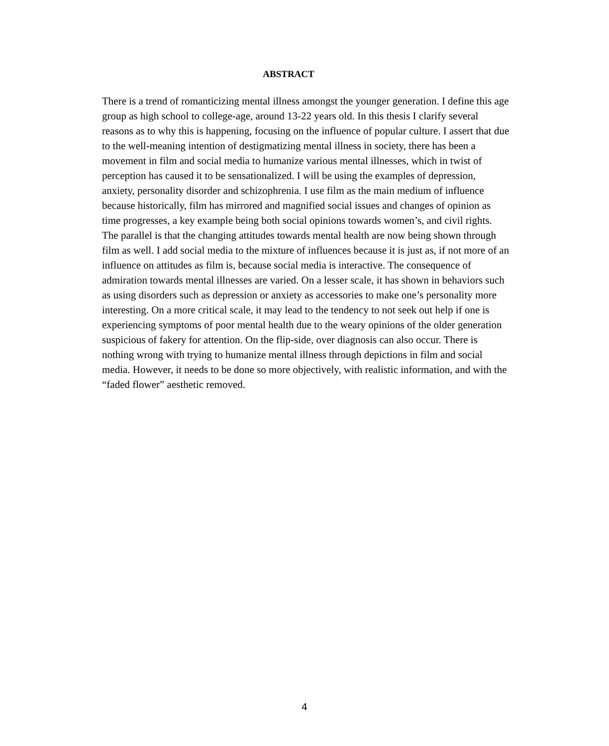ABSTRACT
There is a trend of romanticizing mental illness amongst the younger generation. I define this age group as high school to college-age, around 13-22 years old. In this thesis I clarify several reasons as to why this is happening, focusing on the influence of popular culture. I assert that due to the well-meaning intention of destigmatizing mental illness in society, there has been a movement in film and social media to humanize various mental illnesses, which in twist of perception has caused it to be sensationalized. I will be using the examples of depression, anxiety, personality disorder and schizophrenia. I use film as the main medium of influence because historically, film has mirrored and magnified social issues and changes of opinion as time progresses, a key example being both social opinions towards women’s, and civil rights. The parallel is that the changing attitudes towards mental health are now being shown through film as well. I add social media to the mixture of influences because it is just as, if not more of an influence on attitudes as film is, because social media is interactive. The consequence of admiration towards mental illnesses are varied. On a lesser scale, it has shown in behaviors such as using disorders such as depression or anxiety as accessories to make one’s personality more interesting. On a more critical scale, it may lead to the tendency to not seek out help if one is experiencing symptoms of poor mental health due to the weary opinions of the older generation suspicious of fakery for attention. On the flip-side, over diagnosis can also occur. There is nothing wrong with trying to humanize mental illness through depictions in film and social media. However, it needs to be done so more objectively, with realistic information, and with the “faded flower” aesthetic removed.
4